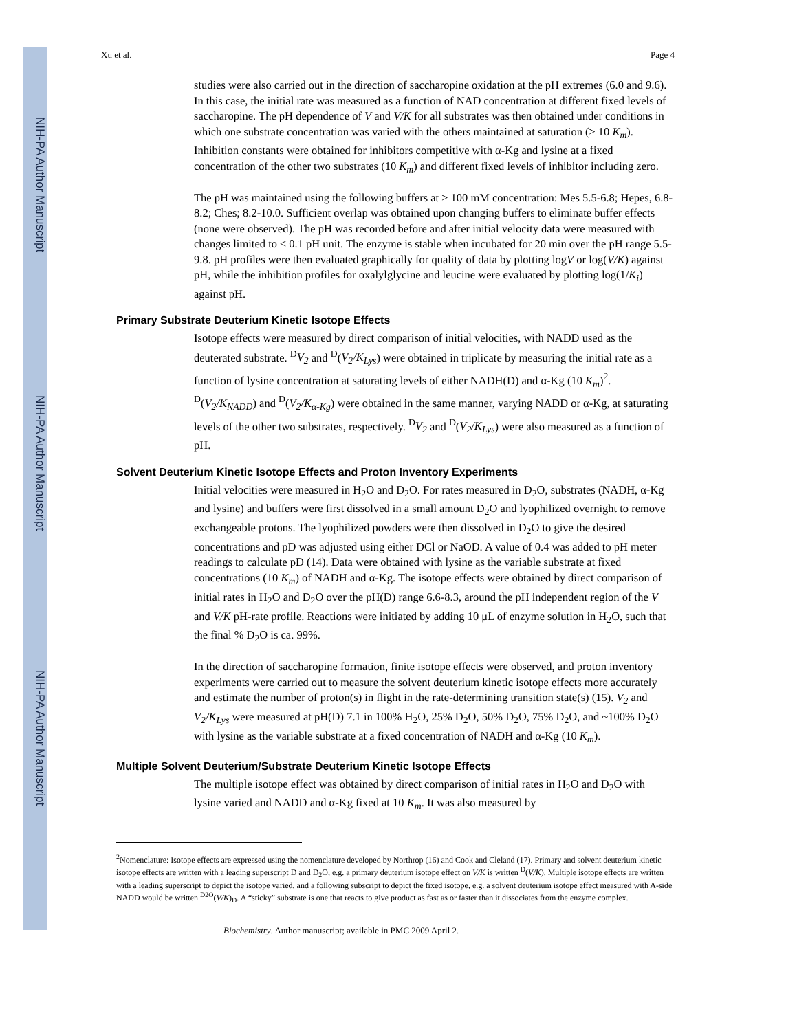NIH-PA Author Manuscript
NIH-PA Author Manuscript
NIH-PA Author Manuscript
Xu et al. Page 4
studies were also carried out in the direction of saccharopine oxidation at the pH extremes (6.0 and 9.6). In this case, the initial rate was measured as a function of NAD concentration at different fixed levels of saccharopine. The pH dependence of V and V/K for all substrates was then obtained under conditions in which one substrate concentration was varied with the others maintained at saturation (≥ 10 K<sub>m</sub>). Inhibition constants were obtained for inhibitors competitive with α-Kg and lysine at a fixed concentration of the other two substrates (10 K<sub>m</sub>) and different fixed levels of inhibitor including zero.
The pH was maintained using the following buffers at ≥ 100 mM concentration: Mes 5.5-6.8; Hepes, 6.8-8.2; Ches; 8.2-10.0. Sufficient overlap was obtained upon changing buffers to eliminate buffer effects (none were observed). The pH was recorded before and after initial velocity data were measured with changes limited to ≤ 0.1 pH unit. The enzyme is stable when incubated for 20 min over the pH range 5.5-9.8. pH profiles were then evaluated graphically for quality of data by plotting logV or log(V/K) against pH, while the inhibition profiles for oxalylglycine and leucine were evaluated by plotting log(1/K<sub>i</sub>) against pH.
Primary Substrate Deuterium Kinetic Isotope Effects
Isotope effects were measured by direct comparison of initial velocities, with NADD used as the deuterated substrate. <sup>D</sup>V<sub>2</sub> and <sup>D</sup>(V<sub>2</sub>/K<sub>Lys</sub>) were obtained in triplicate by measuring the initial rate as a function of lysine concentration at saturating levels of either NADH(D) and α-Kg (10 K<sub>m</sub>)<sup>2</sup>. <sup>D</sup>(V<sub>2</sub>/K<sub>NADD</sub>) and <sup>D</sup>(V<sub>2</sub>/K<sub>α-Kg</sub>) were obtained in the same manner, varying NADD or α-Kg, at saturating levels of the other two substrates, respectively. <sup>D</sup>V<sub>2</sub> and <sup>D</sup>(V<sub>2</sub>/K<sub>Lys</sub>) were also measured as a function of pH.
Solvent Deuterium Kinetic Isotope Effects and Proton Inventory Experiments
Initial velocities were measured in H<sub>2</sub>O and D<sub>2</sub>O. For rates measured in D<sub>2</sub>O, substrates (NADH, α-Kg and lysine) and buffers were first dissolved in a small amount D<sub>2</sub>O and lyophilized overnight to remove exchangeable protons. The lyophilized powders were then dissolved in D<sub>2</sub>O to give the desired concentrations and pD was adjusted using either DCl or NaOD. A value of 0.4 was added to pH meter readings to calculate pD (14). Data were obtained with lysine as the variable substrate at fixed concentrations (10 K<sub>m</sub>) of NADH and α-Kg. The isotope effects were obtained by direct comparison of initial rates in H<sub>2</sub>O and D<sub>2</sub>O over the pH(D) range 6.6-8.3, around the pH independent region of the V and V/K pH-rate profile. Reactions were initiated by adding 10 μL of enzyme solution in H<sub>2</sub>O, such that the final % D<sub>2</sub>O is ca. 99%.
In the direction of saccharopine formation, finite isotope effects were observed, and proton inventory experiments were carried out to measure the solvent deuterium kinetic isotope effects more accurately and estimate the number of proton(s) in flight in the rate-determining transition state(s) (15). V<sub>2</sub> and V<sub>2</sub>/K<sub>Lys</sub> were measured at pH(D) 7.1 in 100% H<sub>2</sub>O, 25% D<sub>2</sub>O, 50% D<sub>2</sub>O, 75% D<sub>2</sub>O, and ~100% D<sub>2</sub>O with lysine as the variable substrate at a fixed concentration of NADH and α-Kg (10 K<sub>m</sub>).
Multiple Solvent Deuterium/Substrate Deuterium Kinetic Isotope Effects
The multiple isotope effect was obtained by direct comparison of initial rates in H<sub>2</sub>O and D<sub>2</sub>O with lysine varied and NADD and α-Kg fixed at 10 K<sub>m</sub>. It was also measured by
<sup>2</sup> Nomenclature: Isotope effects are expressed using the nomenclature developed by Northrop (16) and Cook and Cleland (17). Primary and solvent deuterium kinetic isotope effects are written with a leading superscript D and D<sub>2</sub>O, e.g. a primary deuterium isotope effect on V/K is written <sup>D</sup>(V/K). Multiple isotope effects are written with a leading superscript to depict the isotope varied, and a following subscript to depict the fixed isotope, e.g. a solvent deuterium isotope effect measured with A-side NADD would be written <sup>D2O</sup>(V/K)<sub>D</sub>. A “sticky” substrate is one that reacts to give product as fast as or faster than it dissociates from the enzyme complex.
Biochemistry. Author manuscript; available in PMC 2009 April 2.